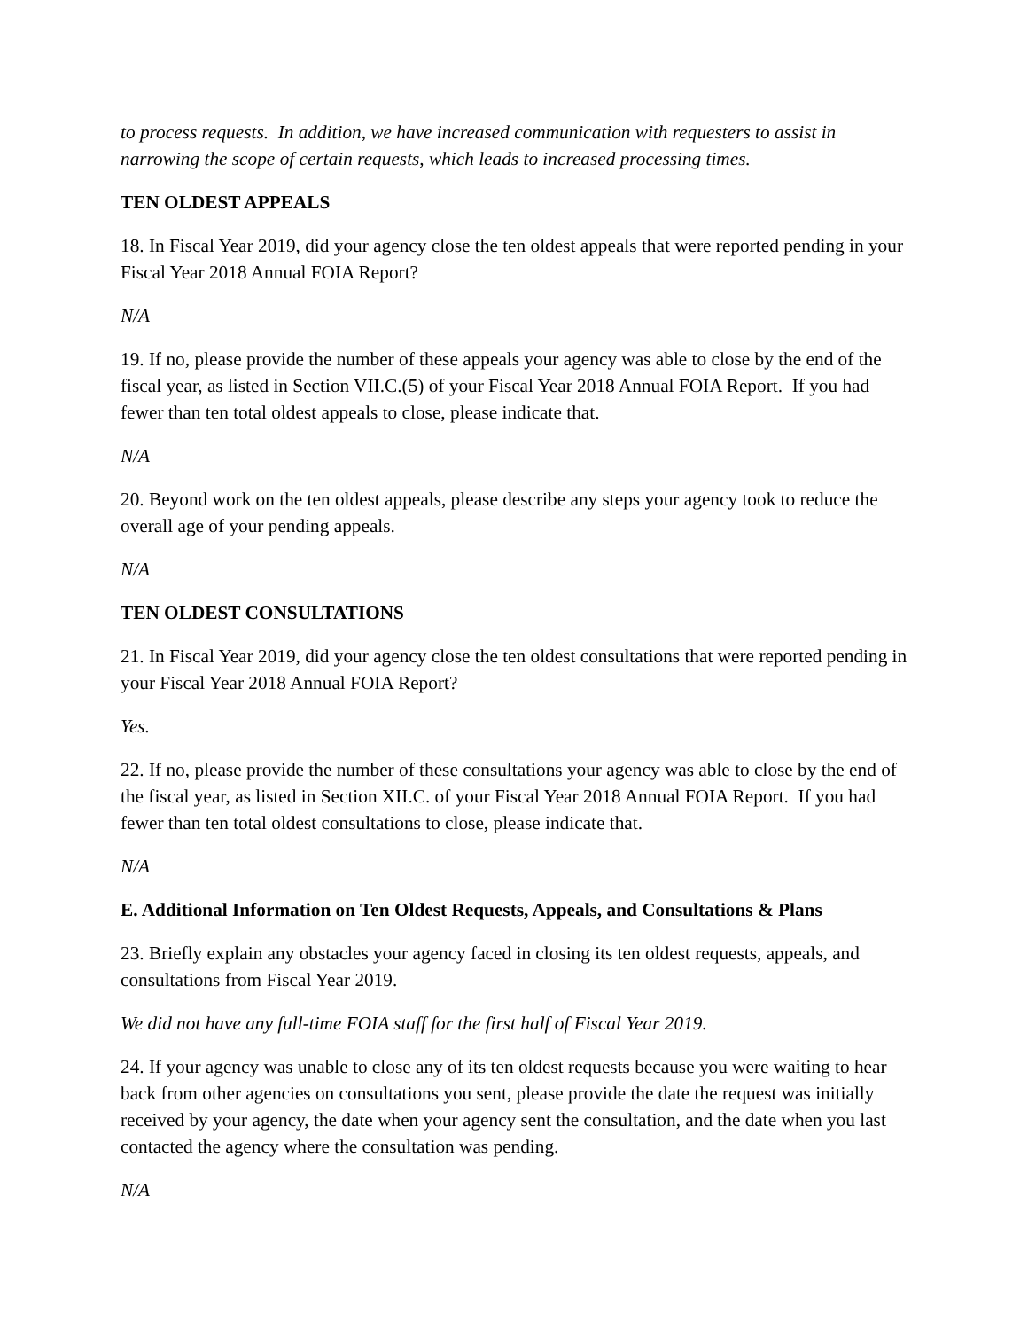to process requests. In addition, we have increased communication with requesters to assist in narrowing the scope of certain requests, which leads to increased processing times.
TEN OLDEST APPEALS
18. In Fiscal Year 2019, did your agency close the ten oldest appeals that were reported pending in your Fiscal Year 2018 Annual FOIA Report?
N/A
19. If no, please provide the number of these appeals your agency was able to close by the end of the fiscal year, as listed in Section VII.C.(5) of your Fiscal Year 2018 Annual FOIA Report. If you had fewer than ten total oldest appeals to close, please indicate that.
N/A
20. Beyond work on the ten oldest appeals, please describe any steps your agency took to reduce the overall age of your pending appeals.
N/A
TEN OLDEST CONSULTATIONS
21. In Fiscal Year 2019, did your agency close the ten oldest consultations that were reported pending in your Fiscal Year 2018 Annual FOIA Report?
Yes.
22. If no, please provide the number of these consultations your agency was able to close by the end of the fiscal year, as listed in Section XII.C. of your Fiscal Year 2018 Annual FOIA Report. If you had fewer than ten total oldest consultations to close, please indicate that.
N/A
E. Additional Information on Ten Oldest Requests, Appeals, and Consultations & Plans
23. Briefly explain any obstacles your agency faced in closing its ten oldest requests, appeals, and consultations from Fiscal Year 2019.
We did not have any full-time FOIA staff for the first half of Fiscal Year 2019.
24. If your agency was unable to close any of its ten oldest requests because you were waiting to hear back from other agencies on consultations you sent, please provide the date the request was initially received by your agency, the date when your agency sent the consultation, and the date when you last contacted the agency where the consultation was pending.
N/A